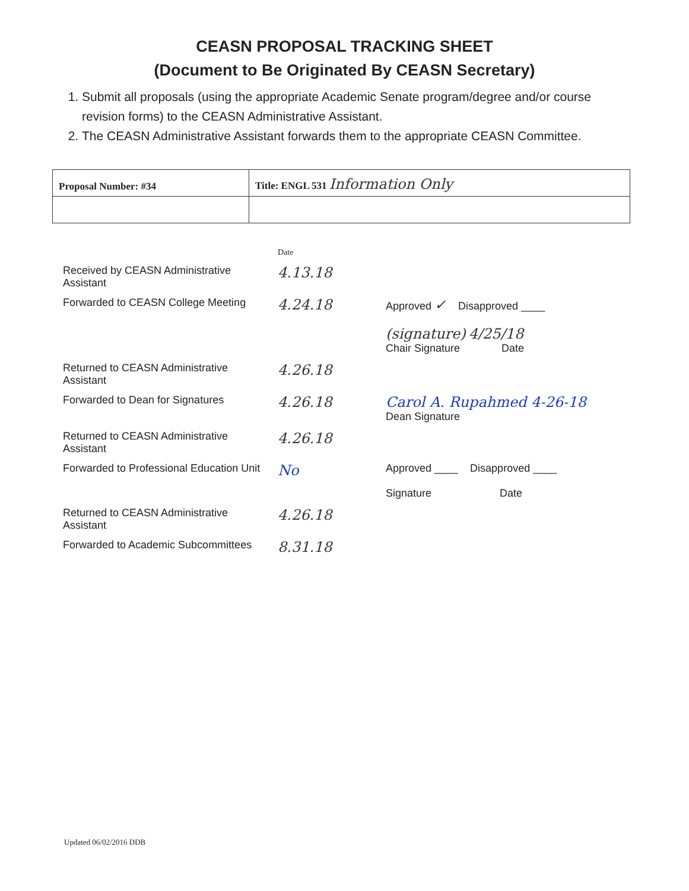CEASN PROPOSAL TRACKING SHEET
(Document to Be Originated By CEASN Secretary)
1. Submit all proposals (using the appropriate Academic Senate program/degree and/or course revision forms) to the CEASN Administrative Assistant.
2. The CEASN Administrative Assistant forwards them to the appropriate CEASN Committee.
| Proposal Number: #34 | Title: ENGL 531 Information Only |
| | Date | |
| Received by CEASN Administrative Assistant | 4.13.18 | |
| Forwarded to CEASN College Meeting | 4.24.18 | Approved ✓ Disapproved ____ (signature) 4/25/18 Chair Signature Date |
| Returned to CEASN Administrative Assistant | 4.26.18 | |
| Forwarded to Dean for Signatures | 4.26.18 | Carol A. Rupahmed 4-26-18 Dean Signature |
| Returned to CEASN Administrative Assistant | 4.26.18 | |
| Forwarded to Professional Education Unit | No | Approved ____ Disapproved ____ Signature Date |
| Returned to CEASN Administrative Assistant | 4.26.18 | |
| Forwarded to Academic Subcommittees | 8.31.18 | |
Updated 06/02/2016 DDB